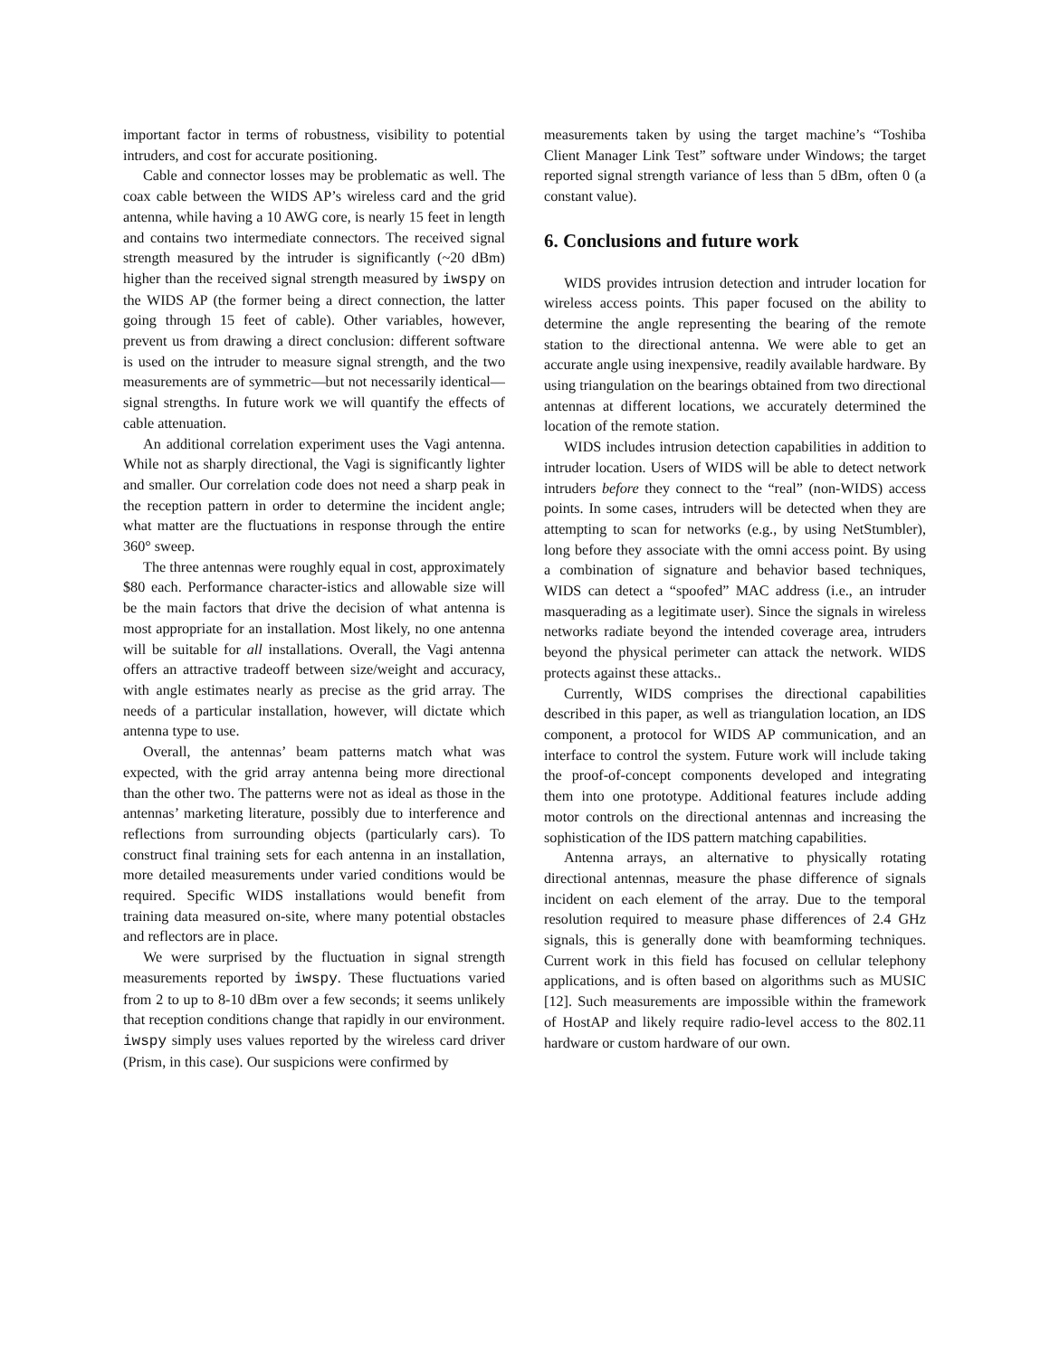important factor in terms of robustness, visibility to potential intruders, and cost for accurate positioning.
Cable and connector losses may be problematic as well. The coax cable between the WIDS AP’s wireless card and the grid antenna, while having a 10 AWG core, is nearly 15 feet in length and contains two intermediate connectors. The received signal strength measured by the intruder is significantly (~20 dBm) higher than the received signal strength measured by iwspy on the WIDS AP (the former being a direct connection, the latter going through 15 feet of cable). Other variables, however, prevent us from drawing a direct conclusion: different software is used on the intruder to measure signal strength, and the two measurements are of symmetric—but not necessarily identical—signal strengths. In future work we will quantify the effects of cable attenuation.
An additional correlation experiment uses the Vagi antenna. While not as sharply directional, the Vagi is significantly lighter and smaller. Our correlation code does not need a sharp peak in the reception pattern in order to determine the incident angle; what matter are the fluctuations in response through the entire 360° sweep.
The three antennas were roughly equal in cost, approximately $80 each. Performance character-istics and allowable size will be the main factors that drive the decision of what antenna is most appropriate for an installation. Most likely, no one antenna will be suitable for all installations. Overall, the Vagi antenna offers an attractive tradeoff between size/weight and accuracy, with angle estimates nearly as precise as the grid array. The needs of a particular installation, however, will dictate which antenna type to use.
Overall, the antennas’ beam patterns match what was expected, with the grid array antenna being more directional than the other two. The patterns were not as ideal as those in the antennas’ marketing literature, possibly due to interference and reflections from surrounding objects (particularly cars). To construct final training sets for each antenna in an installation, more detailed measurements under varied conditions would be required. Specific WIDS installations would benefit from training data measured on-site, where many potential obstacles and reflectors are in place.
We were surprised by the fluctuation in signal strength measurements reported by iwspy. These fluctuations varied from 2 to up to 8-10 dBm over a few seconds; it seems unlikely that reception conditions change that rapidly in our environment. iwspy simply uses values reported by the wireless card driver (Prism, in this case). Our suspicions were confirmed by
measurements taken by using the target machine’s “Toshiba Client Manager Link Test” software under Windows; the target reported signal strength variance of less than 5 dBm, often 0 (a constant value).
6. Conclusions and future work
WIDS provides intrusion detection and intruder location for wireless access points. This paper focused on the ability to determine the angle representing the bearing of the remote station to the directional antenna. We were able to get an accurate angle using inexpensive, readily available hardware. By using triangulation on the bearings obtained from two directional antennas at different locations, we accurately determined the location of the remote station.
WIDS includes intrusion detection capabilities in addition to intruder location. Users of WIDS will be able to detect network intruders before they connect to the “real” (non-WIDS) access points. In some cases, intruders will be detected when they are attempting to scan for networks (e.g., by using NetStumbler), long before they associate with the omni access point. By using a combination of signature and behavior based techniques, WIDS can detect a “spoofed” MAC address (i.e., an intruder masquerading as a legitimate user). Since the signals in wireless networks radiate beyond the intended coverage area, intruders beyond the physical perimeter can attack the network. WIDS protects against these attacks..
Currently, WIDS comprises the directional capabilities described in this paper, as well as triangulation location, an IDS component, a protocol for WIDS AP communication, and an interface to control the system. Future work will include taking the proof-of-concept components developed and integrating them into one prototype. Additional features include adding motor controls on the directional antennas and increasing the sophistication of the IDS pattern matching capabilities.
Antenna arrays, an alternative to physically rotating directional antennas, measure the phase difference of signals incident on each element of the array. Due to the temporal resolution required to measure phase differences of 2.4 GHz signals, this is generally done with beamforming techniques. Current work in this field has focused on cellular telephony applications, and is often based on algorithms such as MUSIC [12]. Such measurements are impossible within the framework of HostAP and likely require radio-level access to the 802.11 hardware or custom hardware of our own.